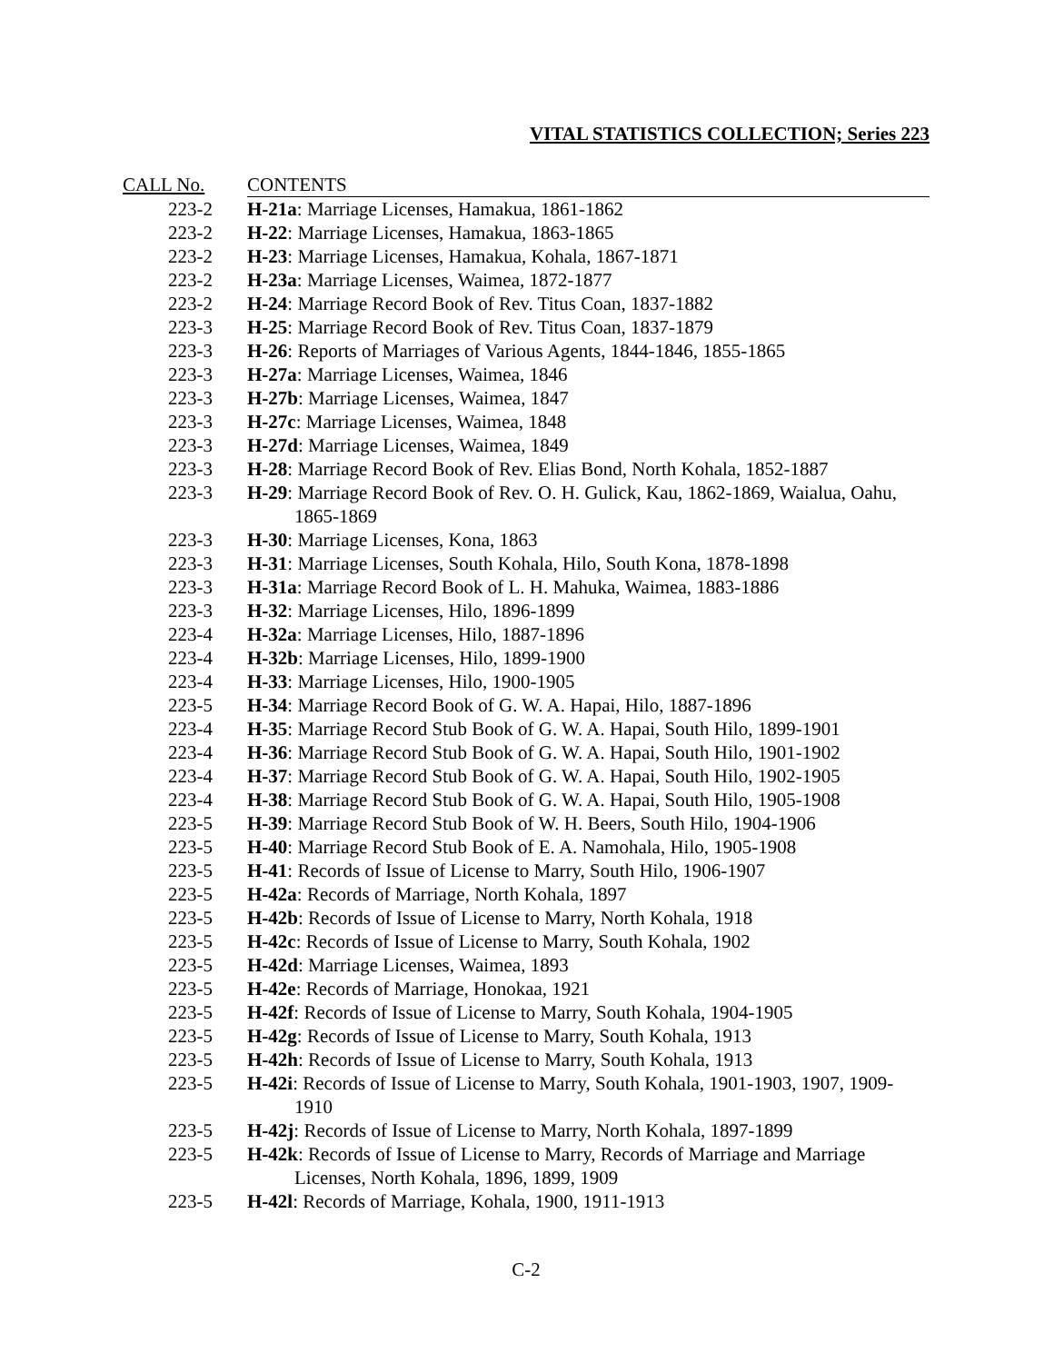VITAL STATISTICS COLLECTION; Series 223
| CALL No. | CONTENTS |
| --- | --- |
| 223-2 | H-21a : Marriage Licenses, Hamakua, 1861-1862 |
| 223-2 | H-22 : Marriage Licenses, Hamakua, 1863-1865 |
| 223-2 | H-23 : Marriage Licenses, Hamakua, Kohala, 1867-1871 |
| 223-2 | H-23a : Marriage Licenses, Waimea, 1872-1877 |
| 223-2 | H-24 : Marriage Record Book of Rev. Titus Coan, 1837-1882 |
| 223-3 | H-25 : Marriage Record Book of Rev. Titus Coan, 1837-1879 |
| 223-3 | H-26 : Reports of Marriages of Various Agents, 1844-1846, 1855-1865 |
| 223-3 | H-27a : Marriage Licenses, Waimea, 1846 |
| 223-3 | H-27b : Marriage Licenses, Waimea, 1847 |
| 223-3 | H-27c : Marriage Licenses, Waimea, 1848 |
| 223-3 | H-27d : Marriage Licenses, Waimea, 1849 |
| 223-3 | H-28 : Marriage Record Book of Rev. Elias Bond, North Kohala, 1852-1887 |
| 223-3 | H-29 : Marriage Record Book of Rev. O. H. Gulick, Kau, 1862-1869, Waialua, Oahu, 1865-1869 |
| 223-3 | H-30 : Marriage Licenses, Kona, 1863 |
| 223-3 | H-31 : Marriage Licenses, South Kohala, Hilo, South Kona, 1878-1898 |
| 223-3 | H-31a : Marriage Record Book of L. H. Mahuka, Waimea, 1883-1886 |
| 223-3 | H-32 : Marriage Licenses, Hilo, 1896-1899 |
| 223-4 | H-32a : Marriage Licenses, Hilo, 1887-1896 |
| 223-4 | H-32b : Marriage Licenses, Hilo, 1899-1900 |
| 223-4 | H-33 : Marriage Licenses, Hilo, 1900-1905 |
| 223-5 | H-34 : Marriage Record Book of G. W. A. Hapai, Hilo, 1887-1896 |
| 223-4 | H-35 : Marriage Record Stub Book of G. W. A. Hapai, South Hilo, 1899-1901 |
| 223-4 | H-36 : Marriage Record Stub Book of G. W. A. Hapai, South Hilo, 1901-1902 |
| 223-4 | H-37 : Marriage Record Stub Book of G. W. A. Hapai, South Hilo, 1902-1905 |
| 223-4 | H-38 : Marriage Record Stub Book of G. W. A. Hapai, South Hilo, 1905-1908 |
| 223-5 | H-39 : Marriage Record Stub Book of W. H. Beers, South Hilo, 1904-1906 |
| 223-5 | H-40 : Marriage Record Stub Book of E. A. Namohala, Hilo, 1905-1908 |
| 223-5 | H-41 : Records of Issue of License to Marry, South Hilo, 1906-1907 |
| 223-5 | H-42a : Records of Marriage, North Kohala, 1897 |
| 223-5 | H-42b : Records of Issue of License to Marry, North Kohala, 1918 |
| 223-5 | H-42c : Records of Issue of License to Marry, South Kohala, 1902 |
| 223-5 | H-42d : Marriage Licenses, Waimea, 1893 |
| 223-5 | H-42e : Records of Marriage, Honokaa, 1921 |
| 223-5 | H-42f : Records of Issue of License to Marry, South Kohala, 1904-1905 |
| 223-5 | H-42g : Records of Issue of License to Marry, South Kohala, 1913 |
| 223-5 | H-42h : Records of Issue of License to Marry, South Kohala, 1913 |
| 223-5 | H-42i : Records of Issue of License to Marry, South Kohala, 1901-1903, 1907, 1909-1910 |
| 223-5 | H-42j : Records of Issue of License to Marry, North Kohala, 1897-1899 |
| 223-5 | H-42k : Records of Issue of License to Marry, Records of Marriage and Marriage Licenses, North Kohala, 1896, 1899, 1909 |
| 223-5 | H-42l : Records of Marriage, Kohala, 1900, 1911-1913 |
C-2